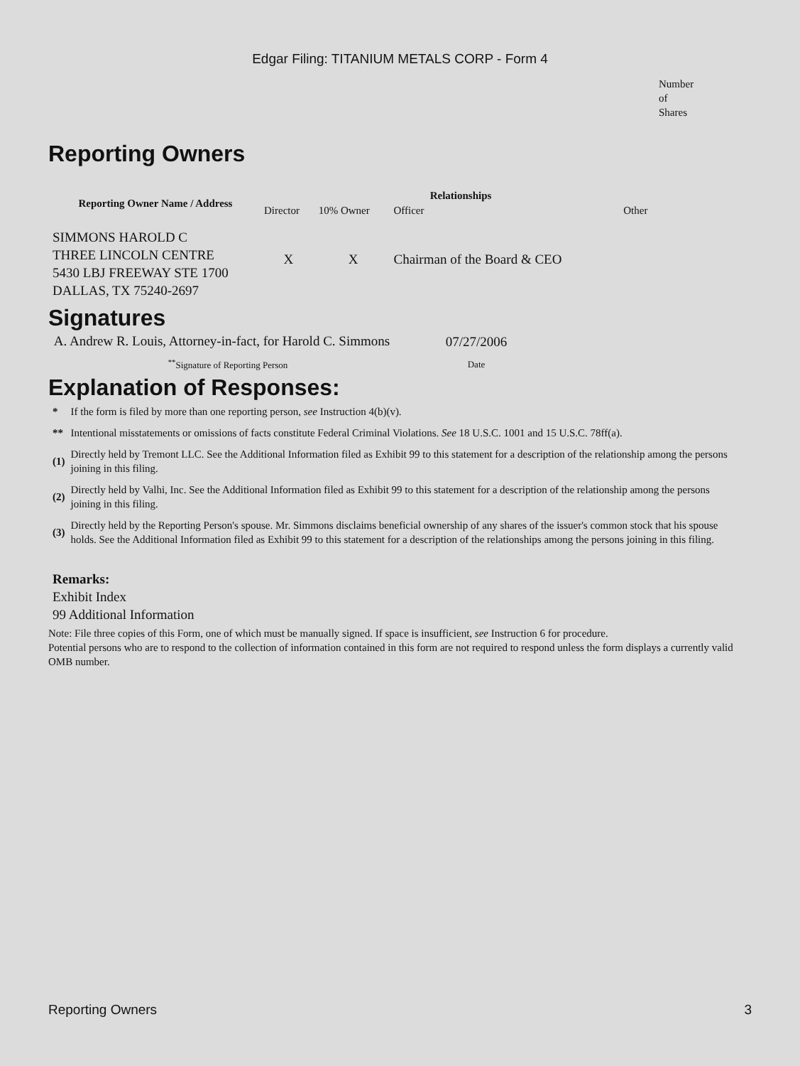Edgar Filing: TITANIUM METALS CORP - Form 4
Number
of
Shares
Reporting Owners
| Reporting Owner Name / Address | Relationships | | | |
| --- | --- | --- | --- | --- |
| | Director | 10% Owner | Officer | Other |
| SIMMONS HAROLD C THREE LINCOLN CENTRE 5430 LBJ FREEWAY STE 1700 DALLAS, TX 75240-2697 | X | X | Chairman of the Board & CEO | |
Signatures
| A. Andrew R. Louis, Attorney-in-fact, for Harold C. Simmons | 07/27/2006 |
| <sup>**</sup> Signature of Reporting Person | Date |
Explanation of Responses:
| * | If the form is filed by more than one reporting person, see Instruction 4(b)(v). |
| ** | Intentional misstatements or omissions of facts constitute Federal Criminal Violations. See 18 U.S.C. 1001 and 15 U.S.C. 78ff(a). |
| (1) | Directly held by Tremont LLC. See the Additional Information filed as Exhibit 99 to this statement for a description of the relationship among the persons joining in this filing. |
| (2) | Directly held by Valhi, Inc. See the Additional Information filed as Exhibit 99 to this statement for a description of the relationship among the persons joining in this filing. |
| (3) | Directly held by the Reporting Person's spouse. Mr. Simmons disclaims beneficial ownership of any shares of the issuer's common stock that his spouse holds. See the Additional Information filed as Exhibit 99 to this statement for a description of the relationships among the persons joining in this filing. |
Remarks:
Exhibit Index
99 Additional Information
Note: File three copies of this Form, one of which must be manually signed. If space is insufficient, see Instruction 6 for procedure.
Potential persons who are to respond to the collection of information contained in this form are not required to respond unless the form displays a currently valid OMB number.
Reporting Owners 3